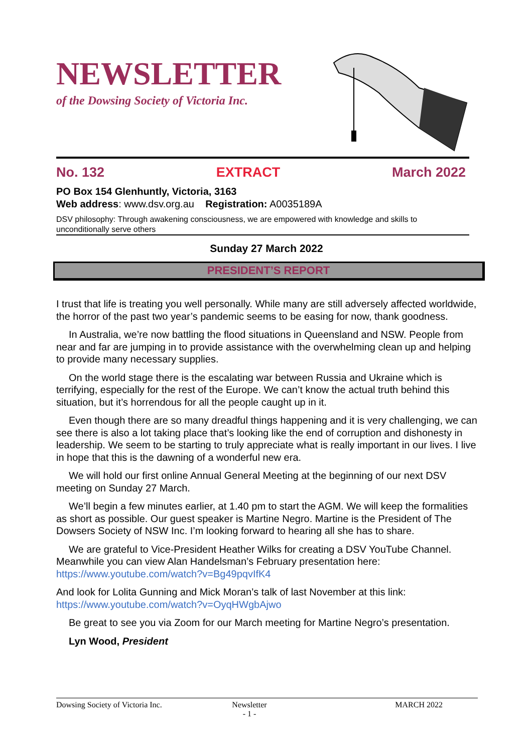NEWSLETTER
of the Dowsing Society of Victoria Inc.
No. 132 EXTRACT March 2022
PO Box 154 Glenhuntly, Victoria, 3163
Web address: www.dsv.org.au Registration: A0035189A
DSV philosophy: Through awakening consciousness, we are empowered with knowledge and skills to unconditionally serve others
Sunday 27 March 2022
PRESIDENT’S REPORT
I trust that life is treating you well personally. While many are still adversely affected worldwide, the horror of the past two year’s pandemic seems to be easing for now, thank goodness.
In Australia, we’re now battling the flood situations in Queensland and NSW. People from near and far are jumping in to provide assistance with the overwhelming clean up and helping to provide many necessary supplies.
On the world stage there is the escalating war between Russia and Ukraine which is terrifying, especially for the rest of the Europe. We can’t know the actual truth behind this situation, but it’s horrendous for all the people caught up in it.
Even though there are so many dreadful things happening and it is very challenging, we can see there is also a lot taking place that’s looking like the end of corruption and dishonesty in leadership. We seem to be starting to truly appreciate what is really important in our lives. I live in hope that this is the dawning of a wonderful new era.
We will hold our first online Annual General Meeting at the beginning of our next DSV meeting on Sunday 27 March.
We’ll begin a few minutes earlier, at 1.40 pm to start the AGM. We will keep the formalities as short as possible. Our guest speaker is Martine Negro. Martine is the President of The Dowsers Society of NSW Inc. I’m looking forward to hearing all she has to share.
We are grateful to Vice-President Heather Wilks for creating a DSV YouTube Channel. Meanwhile you can view Alan Handelsman’s February presentation here:
https://www.youtube.com/watch?v=Bg49pqvIfK4
And look for Lolita Gunning and Mick Moran’s talk of last November at this link:
https://www.youtube.com/watch?v=OyqHWgbAjwo
Be great to see you via Zoom for our March meeting for Martine Negro’s presentation.
Lyn Wood, President
Dowsing Society of Victoria Inc.
Newsletter
- 1 -
MARCH 2022